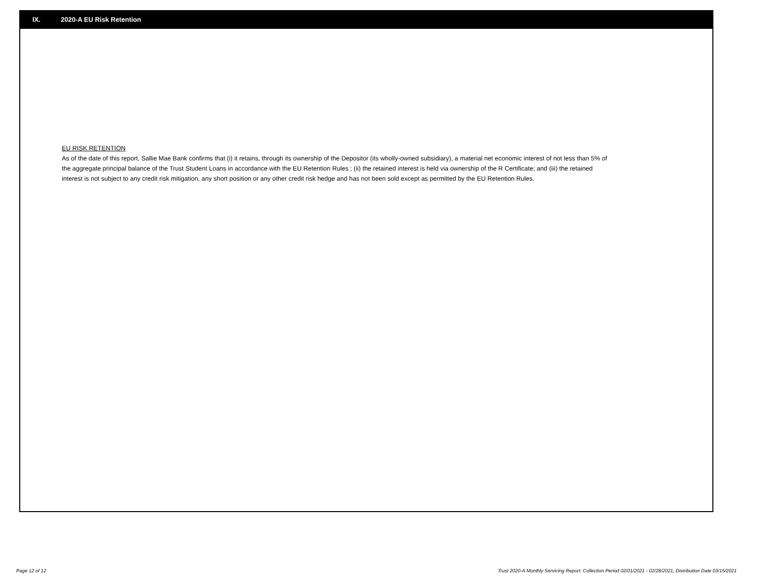IX. 2020-A EU Risk Retention
EU RISK RETENTION
As of the date of this report, Sallie Mae Bank confirms that (i) it retains, through its ownership of the Depositor (its wholly-owned subsidiary), a material net economic interest of not less than 5% of the aggregate principal balance of the Trust Student Loans in accordance with the EU Retention Rules ; (ii) the retained interest is held via ownership of the R Certificate; and (iii) the retained interest is not subject to any credit risk mitigation, any short position or any other credit risk hedge and has not been sold except as permitted by the EU Retention Rules.
Page 12 of 12 Trust 2020-A Monthly Servicing Report: Collection Period 02/01/2021 - 02/28/2021, Distribution Date 03/15/2021